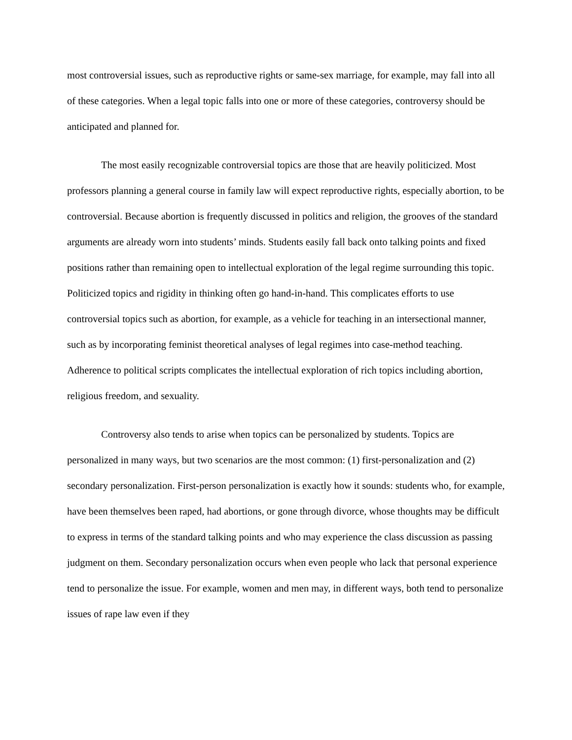most controversial issues, such as reproductive rights or same-sex marriage, for example, may fall into all of these categories. When a legal topic falls into one or more of these categories, controversy should be anticipated and planned for.
The most easily recognizable controversial topics are those that are heavily politicized. Most professors planning a general course in family law will expect reproductive rights, especially abortion, to be controversial. Because abortion is frequently discussed in politics and religion, the grooves of the standard arguments are already worn into students’ minds. Students easily fall back onto talking points and fixed positions rather than remaining open to intellectual exploration of the legal regime surrounding this topic. Politicized topics and rigidity in thinking often go hand-in-hand. This complicates efforts to use controversial topics such as abortion, for example, as a vehicle for teaching in an intersectional manner, such as by incorporating feminist theoretical analyses of legal regimes into case-method teaching. Adherence to political scripts complicates the intellectual exploration of rich topics including abortion, religious freedom, and sexuality.
Controversy also tends to arise when topics can be personalized by students. Topics are personalized in many ways, but two scenarios are the most common: (1) first-personalization and (2) secondary personalization. First-person personalization is exactly how it sounds: students who, for example, have been themselves been raped, had abortions, or gone through divorce, whose thoughts may be difficult to express in terms of the standard talking points and who may experience the class discussion as passing judgment on them. Secondary personalization occurs when even people who lack that personal experience tend to personalize the issue. For example, women and men may, in different ways, both tend to personalize issues of rape law even if they